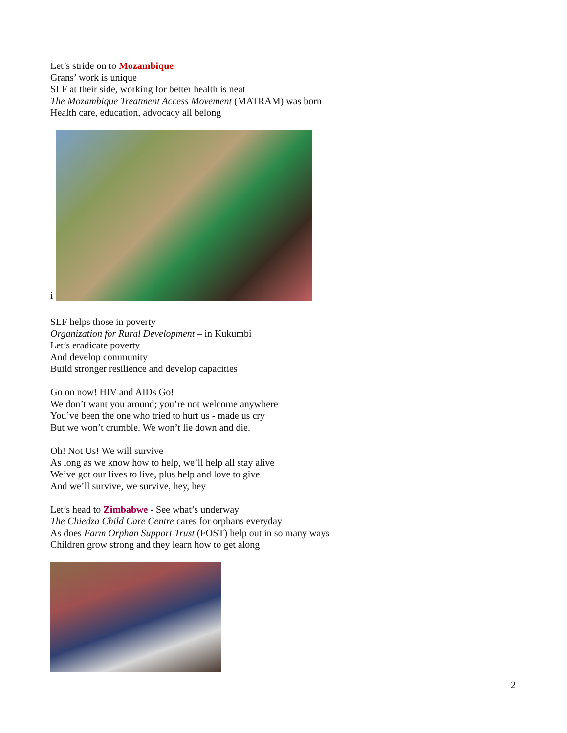Let’s stride on to Mozambique
Grans’ work is unique
SLF at their side, working for better health is neat
The Mozambique Treatment Access Movement (MATRAM) was born
Health care, education, advocacy all belong
i
SLF helps those in poverty
Organization for Rural Development – in Kukumbi
Let’s eradicate poverty
And develop community
Build stronger resilience and develop capacities
Go on now! HIV and AIDs Go!
We don’t want you around; you’re not welcome anywhere
You’ve been the one who tried to hurt us - made us cry
But we won’t crumble. We won’t lie down and die.
Oh! Not Us! We will survive
As long as we know how to help, we’ll help all stay alive
We’ve got our lives to live, plus help and love to give
And we’ll survive, we survive, hey, hey
Let’s head to Zimbabwe - See what’s underway
The Chiedza Child Care Centre cares for orphans everyday
As does Farm Orphan Support Trust (FOST) help out in so many ways
Children grow strong and they learn how to get along
2